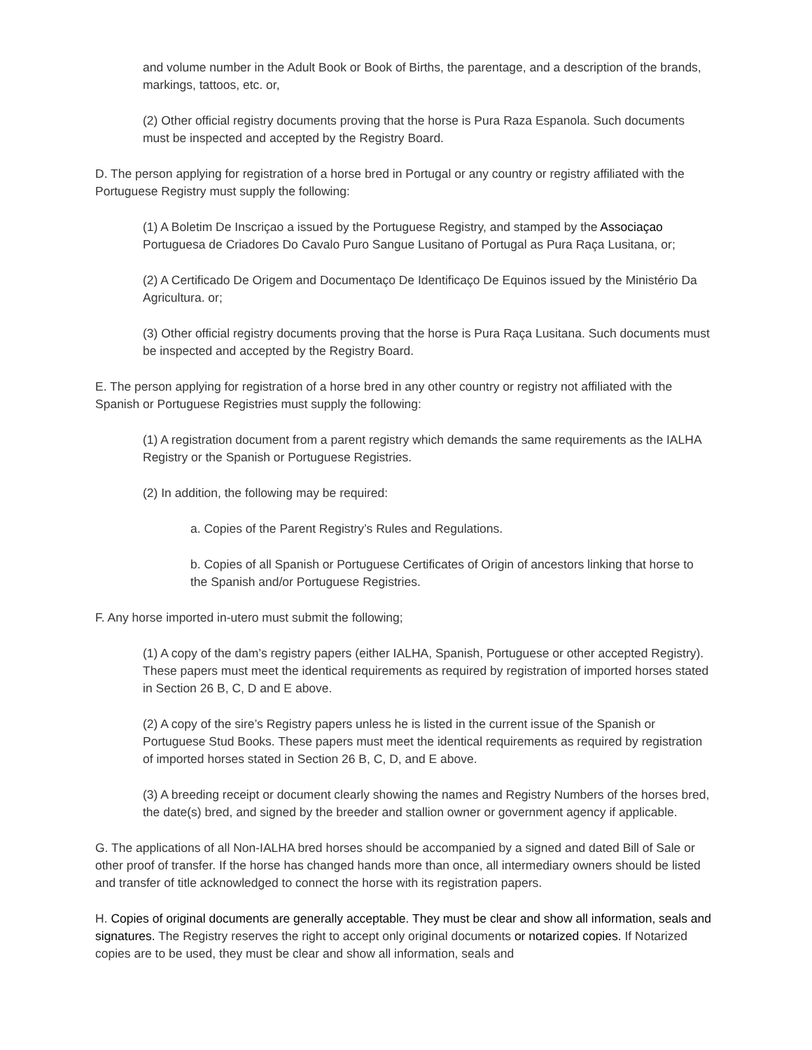and volume number in the Adult Book or Book of Births, the parentage, and a description of the brands, markings, tattoos, etc. or,
(2) Other official registry documents proving that the horse is Pura Raza Espanola. Such documents must be inspected and accepted by the Registry Board.
D. The person applying for registration of a horse bred in Portugal or any country or registry affiliated with the Portuguese Registry must supply the following:
(1) A Boletim De Inscriçao a issued by the Portuguese Registry, and stamped by the Associaçao Portuguesa de Criadores Do Cavalo Puro Sangue Lusitano of Portugal as Pura Raça Lusitana, or;
(2) A Certificado De Origem and Documentaço De Identificaço De Equinos issued by the Ministério Da Agricultura. or;
(3) Other official registry documents proving that the horse is Pura Raça Lusitana. Such documents must be inspected and accepted by the Registry Board.
E. The person applying for registration of a horse bred in any other country or registry not affiliated with the Spanish or Portuguese Registries must supply the following:
(1) A registration document from a parent registry which demands the same requirements as the IALHA Registry or the Spanish or Portuguese Registries.
(2) In addition, the following may be required:
a. Copies of the Parent Registry’s Rules and Regulations.
b. Copies of all Spanish or Portuguese Certificates of Origin of ancestors linking that horse to the Spanish and/or Portuguese Registries.
F. Any horse imported in-utero must submit the following;
(1) A copy of the dam’s registry papers (either IALHA, Spanish, Portuguese or other accepted Registry). These papers must meet the identical requirements as required by registration of imported horses stated in Section 26 B, C, D and E above.
(2) A copy of the sire’s Registry papers unless he is listed in the current issue of the Spanish or Portuguese Stud Books. These papers must meet the identical requirements as required by registration of imported horses stated in Section 26 B, C, D, and E above.
(3) A breeding receipt or document clearly showing the names and Registry Numbers of the horses bred, the date(s) bred, and signed by the breeder and stallion owner or government agency if applicable.
G. The applications of all Non-IALHA bred horses should be accompanied by a signed and dated Bill of Sale or other proof of transfer. If the horse has changed hands more than once, all intermediary owners should be listed and transfer of title acknowledged to connect the horse with its registration papers.
H. Copies of original documents are generally acceptable. They must be clear and show all information, seals and signatures. The Registry reserves the right to accept only original documents or notarized copies. If Notarized copies are to be used, they must be clear and show all information, seals and